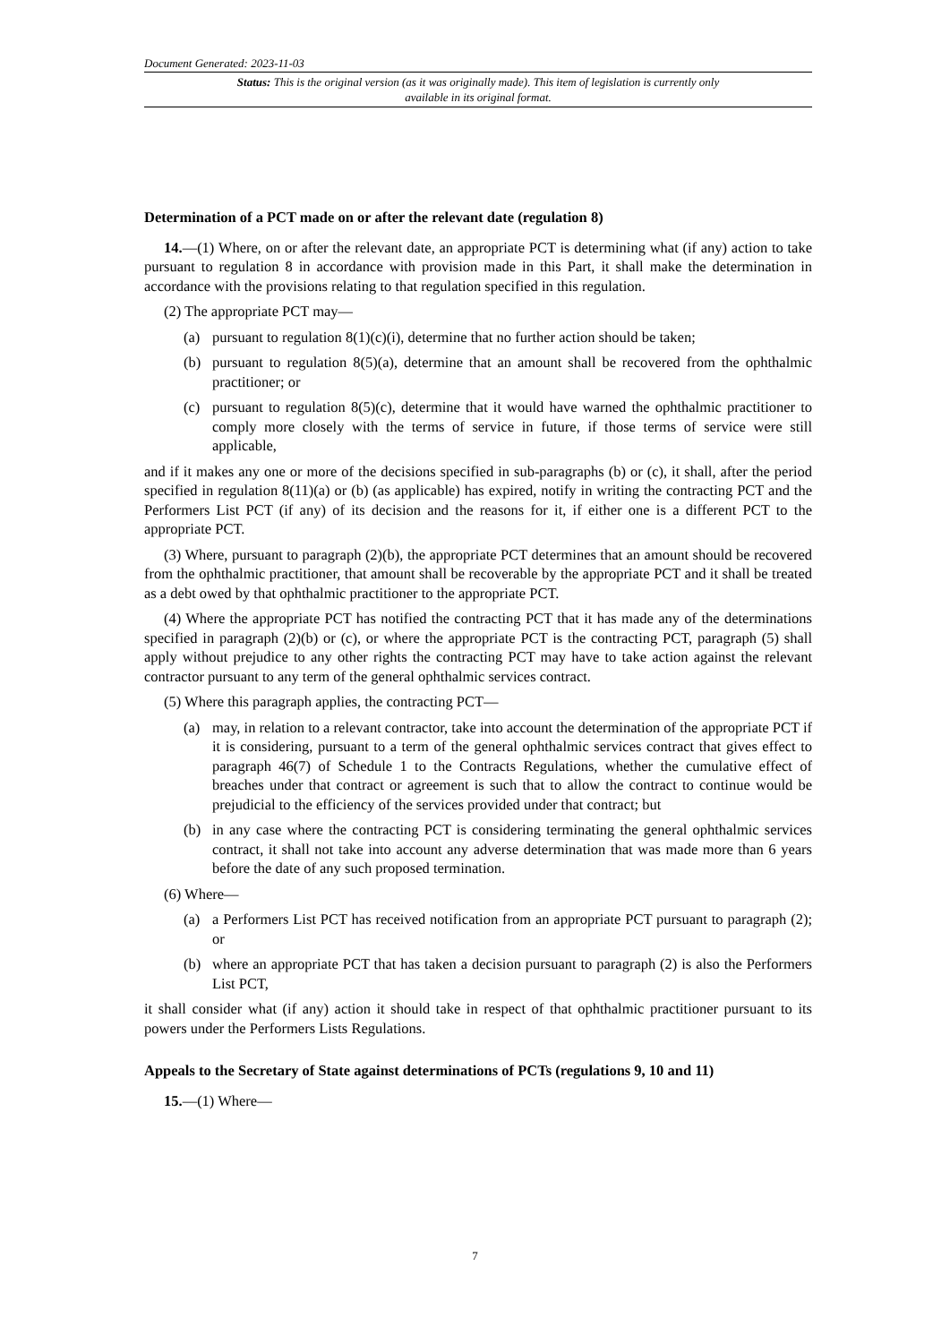Document Generated: 2023-11-03
Status: This is the original version (as it was originally made). This item of legislation is currently only available in its original format.
Determination of a PCT made on or after the relevant date (regulation 8)
14.—(1) Where, on or after the relevant date, an appropriate PCT is determining what (if any) action to take pursuant to regulation 8 in accordance with provision made in this Part, it shall make the determination in accordance with the provisions relating to that regulation specified in this regulation.
(2) The appropriate PCT may—
(a) pursuant to regulation 8(1)(c)(i), determine that no further action should be taken;
(b) pursuant to regulation 8(5)(a), determine that an amount shall be recovered from the ophthalmic practitioner; or
(c) pursuant to regulation 8(5)(c), determine that it would have warned the ophthalmic practitioner to comply more closely with the terms of service in future, if those terms of service were still applicable,
and if it makes any one or more of the decisions specified in sub-paragraphs (b) or (c), it shall, after the period specified in regulation 8(11)(a) or (b) (as applicable) has expired, notify in writing the contracting PCT and the Performers List PCT (if any) of its decision and the reasons for it, if either one is a different PCT to the appropriate PCT.
(3) Where, pursuant to paragraph (2)(b), the appropriate PCT determines that an amount should be recovered from the ophthalmic practitioner, that amount shall be recoverable by the appropriate PCT and it shall be treated as a debt owed by that ophthalmic practitioner to the appropriate PCT.
(4) Where the appropriate PCT has notified the contracting PCT that it has made any of the determinations specified in paragraph (2)(b) or (c), or where the appropriate PCT is the contracting PCT, paragraph (5) shall apply without prejudice to any other rights the contracting PCT may have to take action against the relevant contractor pursuant to any term of the general ophthalmic services contract.
(5) Where this paragraph applies, the contracting PCT—
(a) may, in relation to a relevant contractor, take into account the determination of the appropriate PCT if it is considering, pursuant to a term of the general ophthalmic services contract that gives effect to paragraph 46(7) of Schedule 1 to the Contracts Regulations, whether the cumulative effect of breaches under that contract or agreement is such that to allow the contract to continue would be prejudicial to the efficiency of the services provided under that contract; but
(b) in any case where the contracting PCT is considering terminating the general ophthalmic services contract, it shall not take into account any adverse determination that was made more than 6 years before the date of any such proposed termination.
(6) Where—
(a) a Performers List PCT has received notification from an appropriate PCT pursuant to paragraph (2); or
(b) where an appropriate PCT that has taken a decision pursuant to paragraph (2) is also the Performers List PCT,
it shall consider what (if any) action it should take in respect of that ophthalmic practitioner pursuant to its powers under the Performers Lists Regulations.
Appeals to the Secretary of State against determinations of PCTs (regulations 9, 10 and 11)
15.—(1) Where—
7